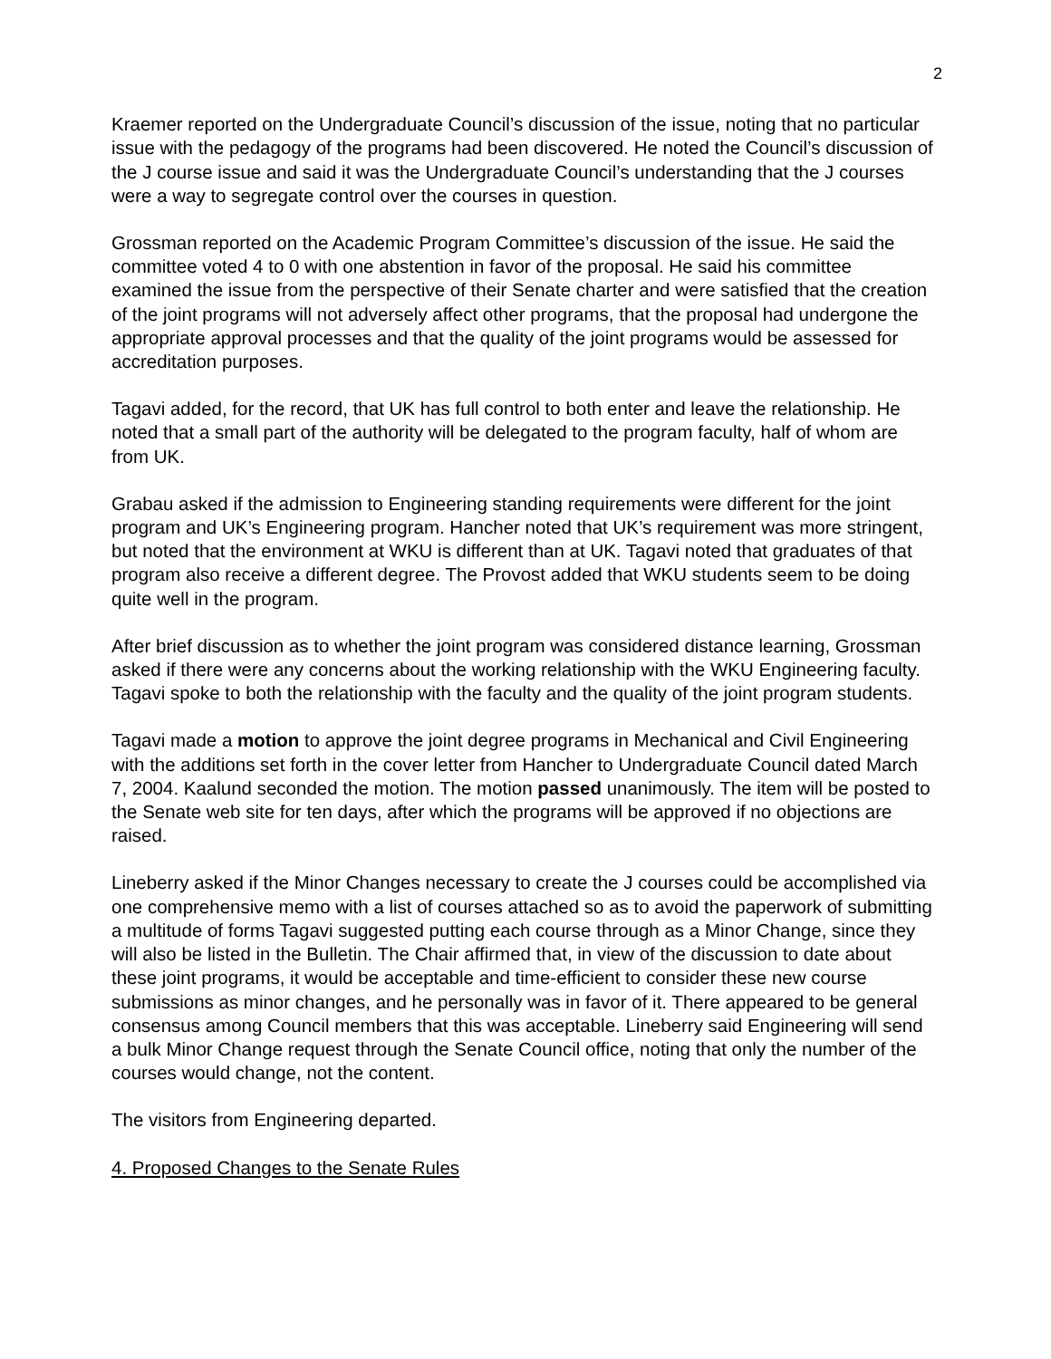2
Kraemer reported on the Undergraduate Council’s discussion of the issue, noting that no particular issue with the pedagogy of the programs had been discovered. He noted the Council’s discussion of the J course issue and said it was the Undergraduate Council’s understanding that the J courses were a way to segregate control over the courses in question.
Grossman reported on the Academic Program Committee’s discussion of the issue. He said the committee voted 4 to 0 with one abstention in favor of the proposal. He said his committee examined the issue from the perspective of their Senate charter and were satisfied that the creation of the joint programs will not adversely affect other programs, that the proposal had undergone the appropriate approval processes and that the quality of the joint programs would be assessed for accreditation purposes.
Tagavi added, for the record, that UK has full control to both enter and leave the relationship. He noted that a small part of the authority will be delegated to the program faculty, half of whom are from UK.
Grabau asked if the admission to Engineering standing requirements were different for the joint program and UK’s Engineering program. Hancher noted that UK’s requirement was more stringent, but noted that the environment at WKU is different than at UK. Tagavi noted that graduates of that program also receive a different degree. The Provost added that WKU students seem to be doing quite well in the program.
After brief discussion as to whether the joint program was considered distance learning, Grossman asked if there were any concerns about the working relationship with the WKU Engineering faculty. Tagavi spoke to both the relationship with the faculty and the quality of the joint program students.
Tagavi made a motion to approve the joint degree programs in Mechanical and Civil Engineering with the additions set forth in the cover letter from Hancher to Undergraduate Council dated March 7, 2004. Kaalund seconded the motion. The motion passed unanimously. The item will be posted to the Senate web site for ten days, after which the programs will be approved if no objections are raised.
Lineberry asked if the Minor Changes necessary to create the J courses could be accomplished via one comprehensive memo with a list of courses attached so as to avoid the paperwork of submitting a multitude of forms Tagavi suggested putting each course through as a Minor Change, since they will also be listed in the Bulletin. The Chair affirmed that, in view of the discussion to date about these joint programs, it would be acceptable and time-efficient to consider these new course submissions as minor changes, and he personally was in favor of it. There appeared to be general consensus among Council members that this was acceptable. Lineberry said Engineering will send a bulk Minor Change request through the Senate Council office, noting that only the number of the courses would change, not the content.
The visitors from Engineering departed.
4. Proposed Changes to the Senate Rules